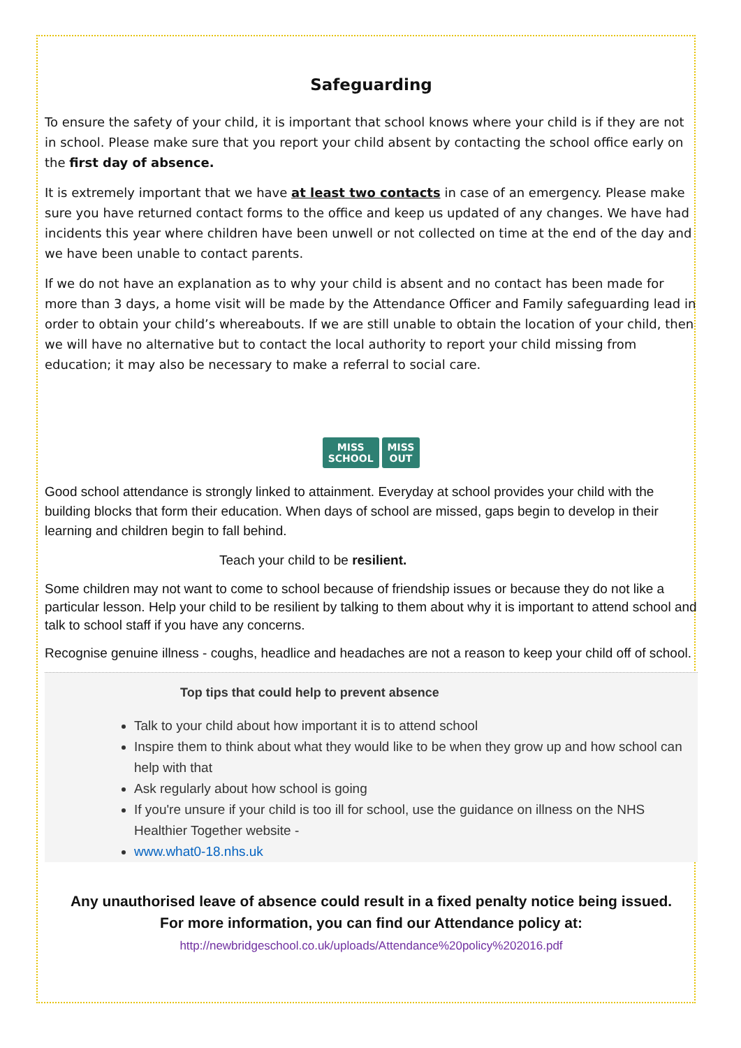Safeguarding
To ensure the safety of your child, it is important that school knows where your child is if they are not in school. Please make sure that you report your child absent by contacting the school office early on the first day of absence.
It is extremely important that we have at least two contacts in case of an emergency. Please make sure you have returned contact forms to the office and keep us updated of any changes. We have had incidents this year where children have been unwell or not collected on time at the end of the day and we have been unable to contact parents.
If we do not have an explanation as to why your child is absent and no contact has been made for more than 3 days, a home visit will be made by the Attendance Officer and Family safeguarding lead in order to obtain your child’s whereabouts. If we are still unable to obtain the location of your child, then we will have no alternative but to contact the local authority to report your child missing from education; it may also be necessary to make a referral to social care.
MISS
SCHOOL
MISS
OUT
Good school attendance is strongly linked to attainment. Everyday at school provides your child with the building blocks that form their education. When days of school are missed, gaps begin to develop in their learning and children begin to fall behind.
Teach your child to be resilient.
Some children may not want to come to school because of friendship issues or because they do not like a particular lesson. Help your child to be resilient by talking to them about why it is important to attend school and talk to school staff if you have any concerns.
Recognise genuine illness - coughs, headlice and headaches are not a reason to keep your child off of school.
Top tips that could help to prevent absence
Talk to your child about how important it is to attend school
Inspire them to think about what they would like to be when they grow up and how school can help with that
Ask regularly about how school is going
If you're unsure if your child is too ill for school, use the guidance on illness on the NHS Healthier Together website -
www.what0-18.nhs.uk
Any unauthorised leave of absence could result in a fixed penalty notice being issued.
For more information, you can find our Attendance policy at:
http://newbridgeschool.co.uk/uploads/Attendance%20policy%202016.pdf